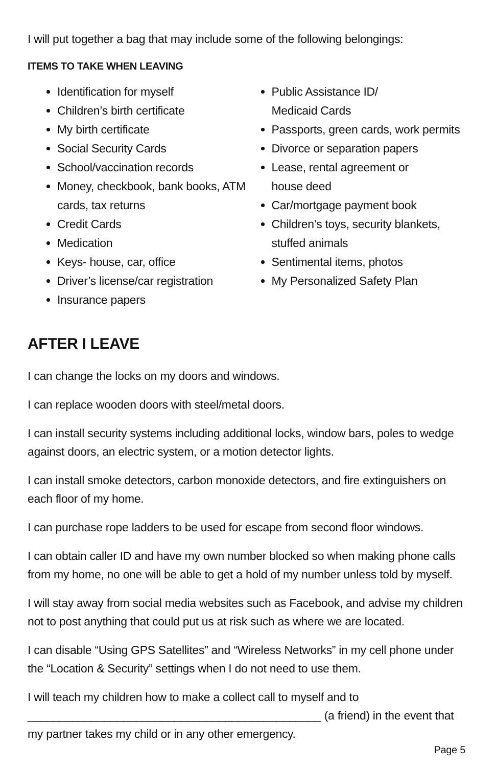I will put together a bag that may include some of the following belongings:
ITEMS TO TAKE WHEN LEAVING
Identification for myself
Children’s birth certificate
My birth certificate
Social Security Cards
School/vaccination records
Money, checkbook, bank books, ATM cards, tax returns
Credit Cards
Medication
Keys- house, car, office
Driver’s license/car registration
Insurance papers
Public Assistance ID/
Medicaid Cards
Passports, green cards, work permits
Divorce or separation papers
Lease, rental agreement or
house deed
Car/mortgage payment book
Children’s toys, security blankets, stuffed animals
Sentimental items, photos
My Personalized Safety Plan
AFTER I LEAVE
I can change the locks on my doors and windows.
I can replace wooden doors with steel/metal doors.
I can install security systems including additional locks, window bars, poles to wedge against doors, an electric system, or a motion detector lights.
I can install smoke detectors, carbon monoxide detectors, and fire extinguishers on each floor of my home.
I can purchase rope ladders to be used for escape from second floor windows.
I can obtain caller ID and have my own number blocked so when making phone calls from my home, no one will be able to get a hold of my number unless told by myself.
I will stay away from social media websites such as Facebook, and advise my children not to post anything that could put us at risk such as where we are located.
I can disable “Using GPS Satellites” and “Wireless Networks” in my cell phone under the “Location & Security” settings when I do not need to use them.
I will teach my children how to make a collect call to myself and to
______________________________________________ (a friend) in the event that my partner takes my child or in any other emergency.
Page 5